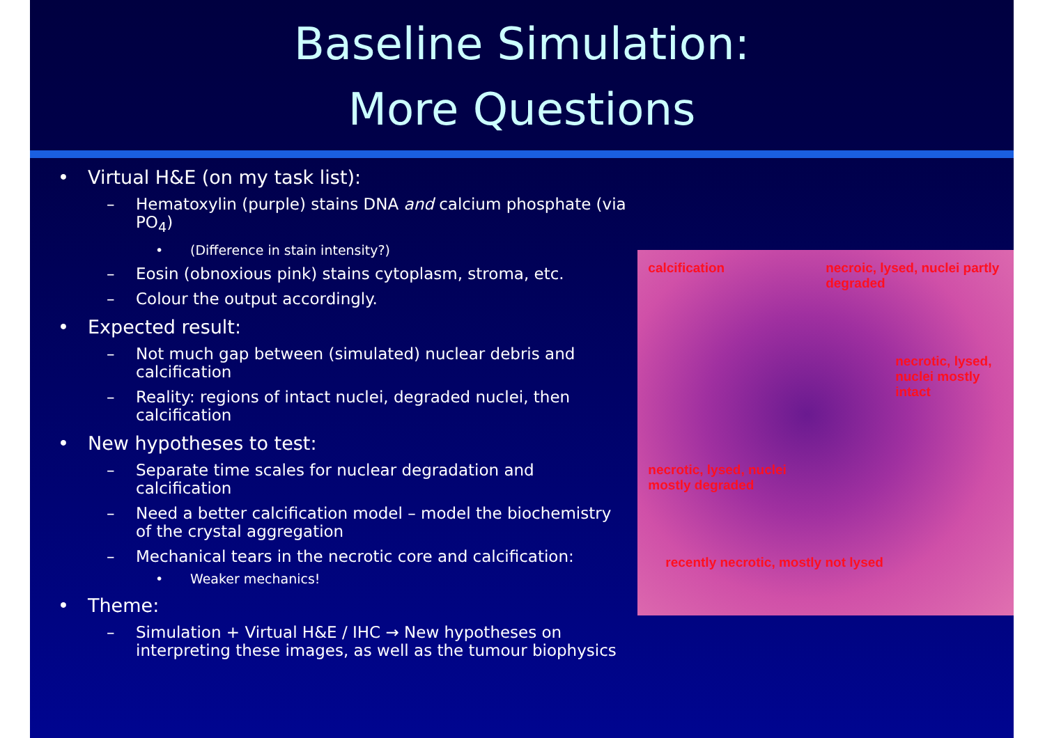Baseline Simulation:
More Questions
• Virtual H&E (on my task list):
– Hematoxylin (purple) stains DNA and calcium phosphate (via PO<sub>4</sub>)
• (Difference in stain intensity?)
– Eosin (obnoxious pink) stains cytoplasm, stroma, etc.
– Colour the output accordingly.
• Expected result:
– Not much gap between (simulated) nuclear debris and calcification
– Reality: regions of intact nuclei, degraded nuclei, then calcification
• New hypotheses to test:
– Separate time scales for nuclear degradation and calcification
– Need a better calcification model – model the biochemistry of the crystal aggregation
– Mechanical tears in the necrotic core and calcification:
• Weaker mechanics!
• Theme:
– Simulation + Virtual H&E / IHC → New hypotheses on interpreting these images, as well as the tumour biophysics
calcification
necroic, lysed, nuclei partly degraded
necrotic, lysed, nuclei mostly intact
necrotic, lysed, nuclei mostly degraded
recently necrotic, mostly not lysed